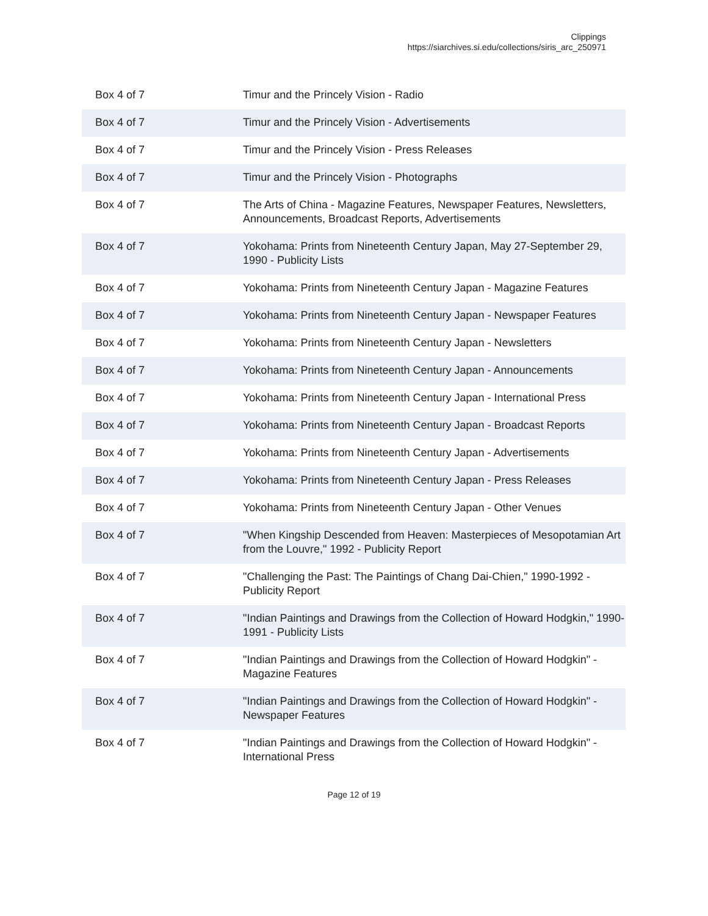Clippings
https://siarchives.si.edu/collections/siris_arc_250971
| Box 4 of 7 | Timur and the Princely Vision - Radio |
| Box 4 of 7 | Timur and the Princely Vision - Advertisements |
| Box 4 of 7 | Timur and the Princely Vision - Press Releases |
| Box 4 of 7 | Timur and the Princely Vision - Photographs |
| Box 4 of 7 | The Arts of China - Magazine Features, Newspaper Features, Newsletters, Announcements, Broadcast Reports, Advertisements |
| Box 4 of 7 | Yokohama: Prints from Nineteenth Century Japan, May 27-September 29, 1990 - Publicity Lists |
| Box 4 of 7 | Yokohama: Prints from Nineteenth Century Japan - Magazine Features |
| Box 4 of 7 | Yokohama: Prints from Nineteenth Century Japan - Newspaper Features |
| Box 4 of 7 | Yokohama: Prints from Nineteenth Century Japan - Newsletters |
| Box 4 of 7 | Yokohama: Prints from Nineteenth Century Japan - Announcements |
| Box 4 of 7 | Yokohama: Prints from Nineteenth Century Japan - International Press |
| Box 4 of 7 | Yokohama: Prints from Nineteenth Century Japan - Broadcast Reports |
| Box 4 of 7 | Yokohama: Prints from Nineteenth Century Japan - Advertisements |
| Box 4 of 7 | Yokohama: Prints from Nineteenth Century Japan - Press Releases |
| Box 4 of 7 | Yokohama: Prints from Nineteenth Century Japan - Other Venues |
| Box 4 of 7 | "When Kingship Descended from Heaven: Masterpieces of Mesopotamian Art from the Louvre," 1992 - Publicity Report |
| Box 4 of 7 | "Challenging the Past: The Paintings of Chang Dai-Chien," 1990-1992 - Publicity Report |
| Box 4 of 7 | "Indian Paintings and Drawings from the Collection of Howard Hodgkin," 1990-1991 - Publicity Lists |
| Box 4 of 7 | "Indian Paintings and Drawings from the Collection of Howard Hodgkin" - Magazine Features |
| Box 4 of 7 | "Indian Paintings and Drawings from the Collection of Howard Hodgkin" - Newspaper Features |
| Box 4 of 7 | "Indian Paintings and Drawings from the Collection of Howard Hodgkin" - International Press |
Page 12 of 19